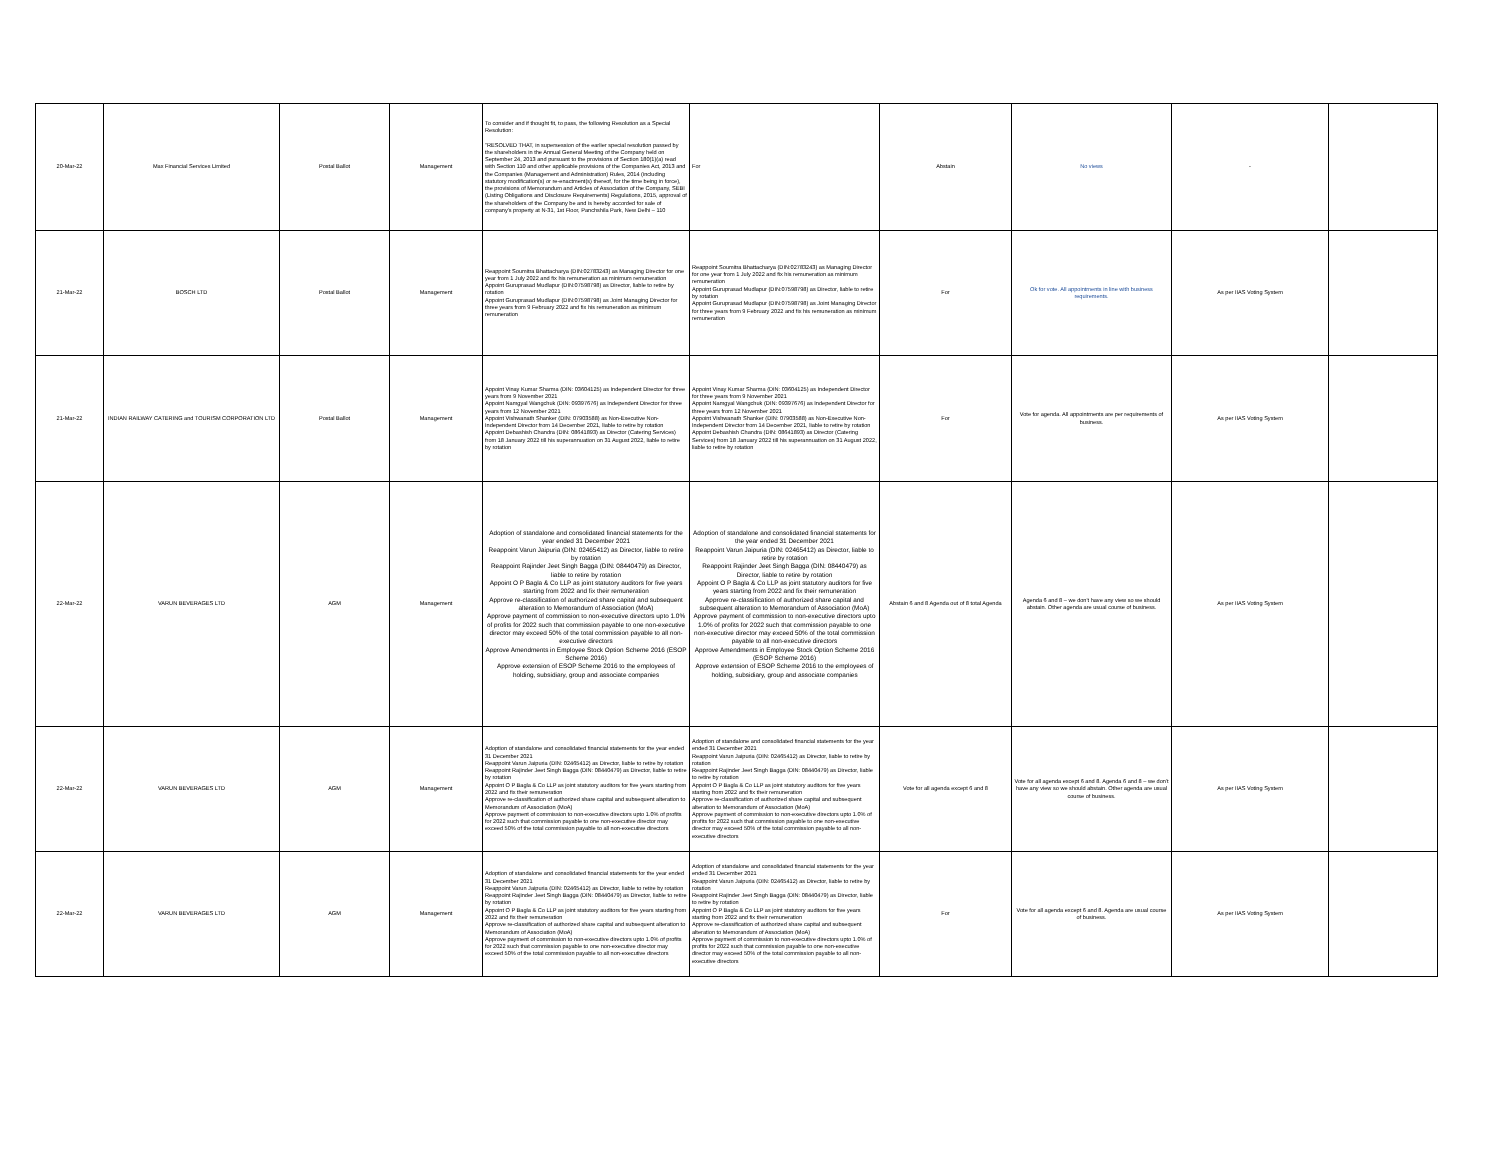| 20-Mar-22 | Max Financial Services Limited | Postal Ballot | Management | To consider and if thought fit, to pass, the following Resolution as a Special Resolution: "RESOLVED THAT, in supersession of the earlier special resolution passed by the shareholders in the Annual General Meeting of the Company held on September 24, 2013 and pursuant to the provisions of Section 180(1)(a) read with Section 110 and other applicable provisions of the Companies Act, 2013 and the Companies (Management and Administration) Rules, 2014 (including statutory modification(s) or re-enactment(s) thereof, for the time being in force), the provisions of Memorandum and Articles of Association of the Company, SEBI (Listing Obligations and Disclosure Requirements) Regulations, 2015, approval of the shareholders of the Company be and is hereby accorded for sale of company's property at N-31, 1st Floor, Panchshila Park, New Delhi – 110 | For | Abstain | No views | - | |
| 21-Mar-22 | BOSCH LTD | Postal Ballot | Management | Reappoint Soumitra Bhattacharya (DIN:02783243) as Managing Director for one year from 1 July 2022 and fix his remuneration as minimum remuneration Appoint Guruprasad Mudlapur (DIN:07598798) as Director, liable to retire by rotation Appoint Guruprasad Mudlapur (DIN:07598798) as Joint Managing Director for three years from 9 February 2022 and fix his remuneration as minimum remuneration | Reappoint Soumitra Bhattacharya (DIN:02783243) as Managing Director for one year from 1 July 2022 and fix his remuneration as minimum remuneration Appoint Guruprasad Mudlapur (DIN:07598798) as Director, liable to retire by rotation Appoint Guruprasad Mudlapur (DIN:07598798) as Joint Managing Director for three years from 9 February 2022 and fix his remuneration as minimum remuneration | For | Ok for vote. All appointments in line with business requirements. | As per IIAS Voting System | |
| 21-Mar-22 | INDIAN RAILWAY CATERING and TOURISM CORPORATION LTD | Postal Ballot | Management | Appoint Vinay Kumar Sharma (DIN: 03604125) as Independent Director for three years from 9 November 2021 Appoint Namgyal Wangchuk (DIN: 09397676) as Independent Director for three years from 12 November 2021 Appoint Vishwanath Shanker (DIN: 07903588) as Non-Executive Non-Independent Director from 14 December 2021, liable to retire by rotation Appoint Debashish Chandra (DIN: 08641893) as Director (Catering Services) from 18 January 2022 till his superannuation on 31 August 2022, liable to retire by rotation | Appoint Vinay Kumar Sharma (DIN: 03604125) as Independent Director for three years from 9 November 2021 Appoint Namgyal Wangchuk (DIN: 09397676) as Independent Director for three years from 12 November 2021 Appoint Vishwanath Shanker (DIN: 07903588) as Non-Executive Non-Independent Director from 14 December 2021, liable to retire by rotation Appoint Debashish Chandra (DIN: 08641893) as Director (Catering Services) from 18 January 2022 till his superannuation on 31 August 2022, liable to retire by rotation | For | Vote for agenda. All appointments are per requirements of business. | As per IIAS Voting System | |
| 22-Mar-22 | VARUN BEVERAGES LTD | AGM | Management | Adoption of standalone and consolidated financial statements for the year ended 31 December 2021 Reappoint Varun Jaipuria (DIN: 02465412) as Director, liable to retire by rotation Reappoint Rajinder Jeet Singh Bagga (DIN: 08440479) as Director, liable to retire by rotation Appoint O P Bagla & Co LLP as joint statutory auditors for five years starting from 2022 and fix their remuneration Approve re-classification of authorized share capital and subsequent alteration to Memorandum of Association (MoA) Approve payment of commission to non-executive directors upto 1.0% of profits for 2022 such that commission payable to one non-executive director may exceed 50% of the total commission payable to all non-executive directors Approve Amendments in Employee Stock Option Scheme 2016 (ESOP Scheme 2016) Approve extension of ESOP Scheme 2016 to the employees of holding, subsidiary, group and associate companies | Adoption of standalone and consolidated financial statements for the year ended 31 December 2021 Reappoint Varun Jaipuria (DIN: 02465412) as Director, liable to retire by rotation Reappoint Rajinder Jeet Singh Bagga (DIN: 08440479) as Director, liable to retire by rotation Appoint O P Bagla & Co LLP as joint statutory auditors for five years starting from 2022 and fix their remuneration Approve re-classification of authorized share capital and subsequent alteration to Memorandum of Association (MoA) Approve payment of commission to non-executive directors upto 1.0% of profits for 2022 such that commission payable to one non-executive director may exceed 50% of the total commission payable to all non-executive directors Approve Amendments in Employee Stock Option Scheme 2016 (ESOP Scheme 2016) Approve extension of ESOP Scheme 2016 to the employees of holding, subsidiary, group and associate companies | Abstain 6 and 8 Agenda out of 8 total Agenda | Agenda 6 and 8 – we don't have any view so we should abstain. Other agenda are usual course of business. | As per IIAS Voting System | |
| 22-Mar-22 | VARUN BEVERAGES LTD | AGM | Management | Adoption of standalone and consolidated financial statements for the year ended 31 December 2021 Reappoint Varun Jaipuria (DIN: 02465412) as Director, liable to retire by rotation Reappoint Rajinder Jeet Singh Bagga (DIN: 08440479) as Director, liable to retire by rotation Appoint O P Bagla & Co LLP as joint statutory auditors for five years starting from 2022 and fix their remuneration Approve re-classification of authorized share capital and subsequent alteration to Memorandum of Association (MoA) Approve payment of commission to non-executive directors upto 1.0% of profits for 2022 such that commission payable to one non-executive director may exceed 50% of the total commission payable to all non-executive directors | Adoption of standalone and consolidated financial statements for the year ended 31 December 2021 Reappoint Varun Jaipuria (DIN: 02465412) as Director, liable to retire by rotation Reappoint Rajinder Jeet Singh Bagga (DIN: 08440479) as Director, liable to retire by rotation Appoint O P Bagla & Co LLP as joint statutory auditors for five years starting from 2022 and fix their remuneration Approve re-classification of authorized share capital and subsequent alteration to Memorandum of Association (MoA) Approve payment of commission to non-executive directors upto 1.0% of profits for 2022 such that commission payable to one non-executive director may exceed 50% of the total commission payable to all non-executive directors | Vote for all agenda except 6 and 8 | Vote for all agenda except 6 and 8. Agenda 6 and 8 – we don't have any view so we should abstain. Other agenda are usual course of business. | As per IIAS Voting System | |
| 22-Mar-22 | VARUN BEVERAGES LTD | AGM | Management | Adoption of standalone and consolidated financial statements for the year ended 31 December 2021 Reappoint Varun Jaipuria (DIN: 02465412) as Director, liable to retire by rotation Reappoint Rajinder Jeet Singh Bagga (DIN: 08440479) as Director, liable to retire by rotation Appoint O P Bagla & Co LLP as joint statutory auditors for five years starting from 2022 and fix their remuneration Approve re-classification of authorized share capital and subsequent alteration to Memorandum of Association (MoA) Approve payment of commission to non-executive directors upto 1.0% of profits for 2022 such that commission payable to one non-executive director may exceed 50% of the total commission payable to all non-executive directors | Adoption of standalone and consolidated financial statements for the year ended 31 December 2021 Reappoint Varun Jaipuria (DIN: 02465412) as Director, liable to retire by rotation Reappoint Rajinder Jeet Singh Bagga (DIN: 08440479) as Director, liable to retire by rotation Appoint O P Bagla & Co LLP as joint statutory auditors for five years starting from 2022 and fix their remuneration Approve re-classification of authorized share capital and subsequent alteration to Memorandum of Association (MoA) Approve payment of commission to non-executive directors upto 1.0% of profits for 2022 such that commission payable to one non-executive director may exceed 50% of the total commission payable to all non-executive directors | For | Vote for all agenda except 6 and 8. Agenda are usual course of business. | As per IIAS Voting System | |